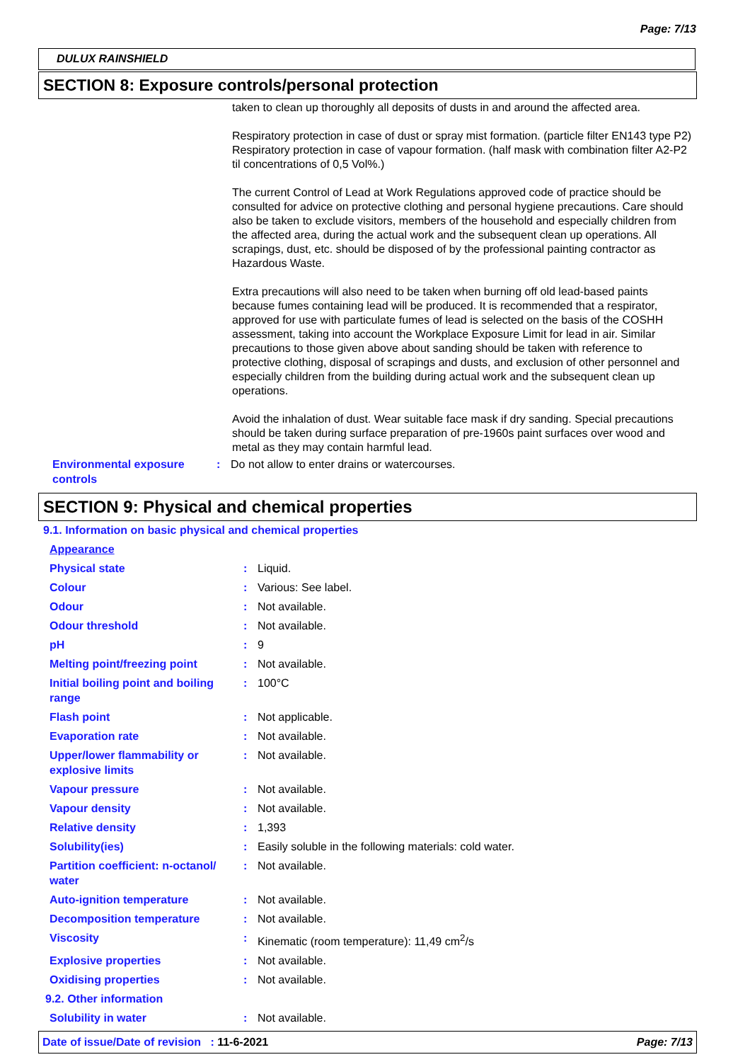Page: 7/13
DULUX RAINSHIELD
SECTION 8: Exposure controls/personal protection
taken to clean up thoroughly all deposits of dusts in and around the affected area.
Respiratory protection in case of dust or spray mist formation. (particle filter EN143 type P2) Respiratory protection in case of vapour formation. (half mask with combination filter A2-P2 til concentrations of 0,5 Vol%.)
The current Control of Lead at Work Regulations approved code of practice should be consulted for advice on protective clothing and personal hygiene precautions. Care should also be taken to exclude visitors, members of the household and especially children from the affected area, during the actual work and the subsequent clean up operations. All scrapings, dust, etc. should be disposed of by the professional painting contractor as Hazardous Waste.
Extra precautions will also need to be taken when burning off old lead-based paints because fumes containing lead will be produced. It is recommended that a respirator, approved for use with particulate fumes of lead is selected on the basis of the COSHH assessment, taking into account the Workplace Exposure Limit for lead in air. Similar precautions to those given above about sanding should be taken with reference to protective clothing, disposal of scrapings and dusts, and exclusion of other personnel and especially children from the building during actual work and the subsequent clean up operations.
Avoid the inhalation of dust. Wear suitable face mask if dry sanding. Special precautions should be taken during surface preparation of pre-1960s paint surfaces over wood and metal as they may contain harmful lead.
| Environmental exposure controls | : | Do not allow to enter drains or watercourses. |
SECTION 9: Physical and chemical properties
9.1. Information on basic physical and chemical properties
| Appearance | | |
| Physical state | : | Liquid. |
| Colour | : | Various: See label. |
| Odour | : | Not available. |
| Odour threshold | : | Not available. |
| pH | : | 9 |
| Melting point/freezing point | : | Not available. |
| Initial boiling point and boiling range | : | 100°C |
| Flash point | : | Not applicable. |
| Evaporation rate | : | Not available. |
| Upper/lower flammability or explosive limits | : | Not available. |
| Vapour pressure | : | Not available. |
| Vapour density | : | Not available. |
| Relative density | : | 1,393 |
| Solubility(ies) | : | Easily soluble in the following materials: cold water. |
| Partition coefficient: n-octanol/ water | : | Not available. |
| Auto-ignition temperature | : | Not available. |
| Decomposition temperature | : | Not available. |
| Viscosity | : | Kinematic (room temperature): 11,49 cm<sup>2</sup>/s |
| Explosive properties | : | Not available. |
| Oxidising properties | : | Not available. |
| 9.2. Other information | | |
| Solubility in water | : | Not available. |
Date of issue/Date of revision : 11-6-2021 Page: 7/13